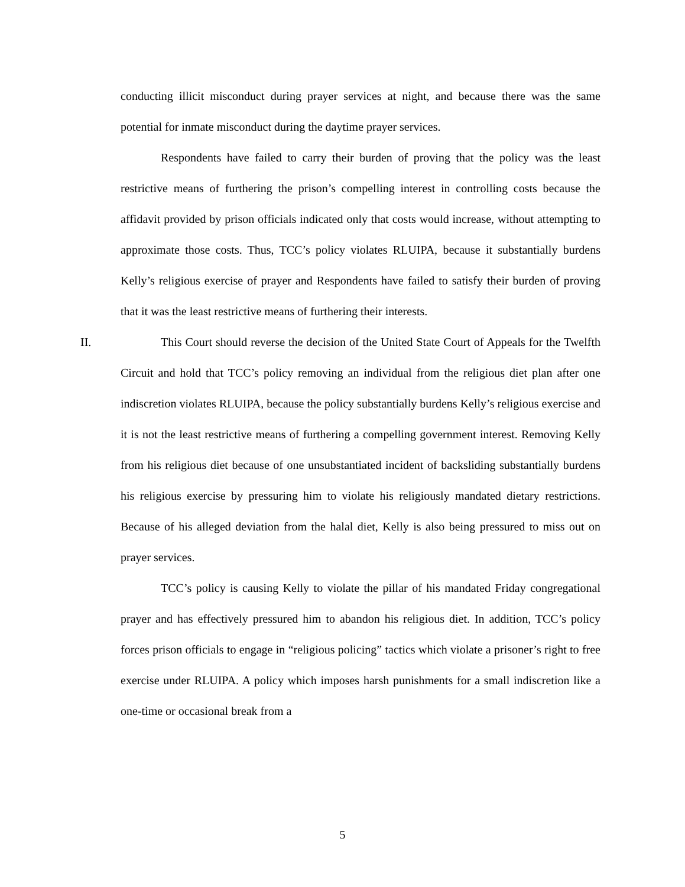conducting illicit misconduct during prayer services at night, and because there was the same potential for inmate misconduct during the daytime prayer services.
Respondents have failed to carry their burden of proving that the policy was the least restrictive means of furthering the prison’s compelling interest in controlling costs because the affidavit provided by prison officials indicated only that costs would increase, without attempting to approximate those costs. Thus, TCC’s policy violates RLUIPA, because it substantially burdens Kelly’s religious exercise of prayer and Respondents have failed to satisfy their burden of proving that it was the least restrictive means of furthering their interests.
II. This Court should reverse the decision of the United State Court of Appeals for the Twelfth Circuit and hold that TCC’s policy removing an individual from the religious diet plan after one indiscretion violates RLUIPA, because the policy substantially burdens Kelly’s religious exercise and it is not the least restrictive means of furthering a compelling government interest. Removing Kelly from his religious diet because of one unsubstantiated incident of backsliding substantially burdens his religious exercise by pressuring him to violate his religiously mandated dietary restrictions. Because of his alleged deviation from the halal diet, Kelly is also being pressured to miss out on prayer services.
TCC’s policy is causing Kelly to violate the pillar of his mandated Friday congregational prayer and has effectively pressured him to abandon his religious diet. In addition, TCC’s policy forces prison officials to engage in “religious policing” tactics which violate a prisoner’s right to free exercise under RLUIPA. A policy which imposes harsh punishments for a small indiscretion like a one-time or occasional break from a
5